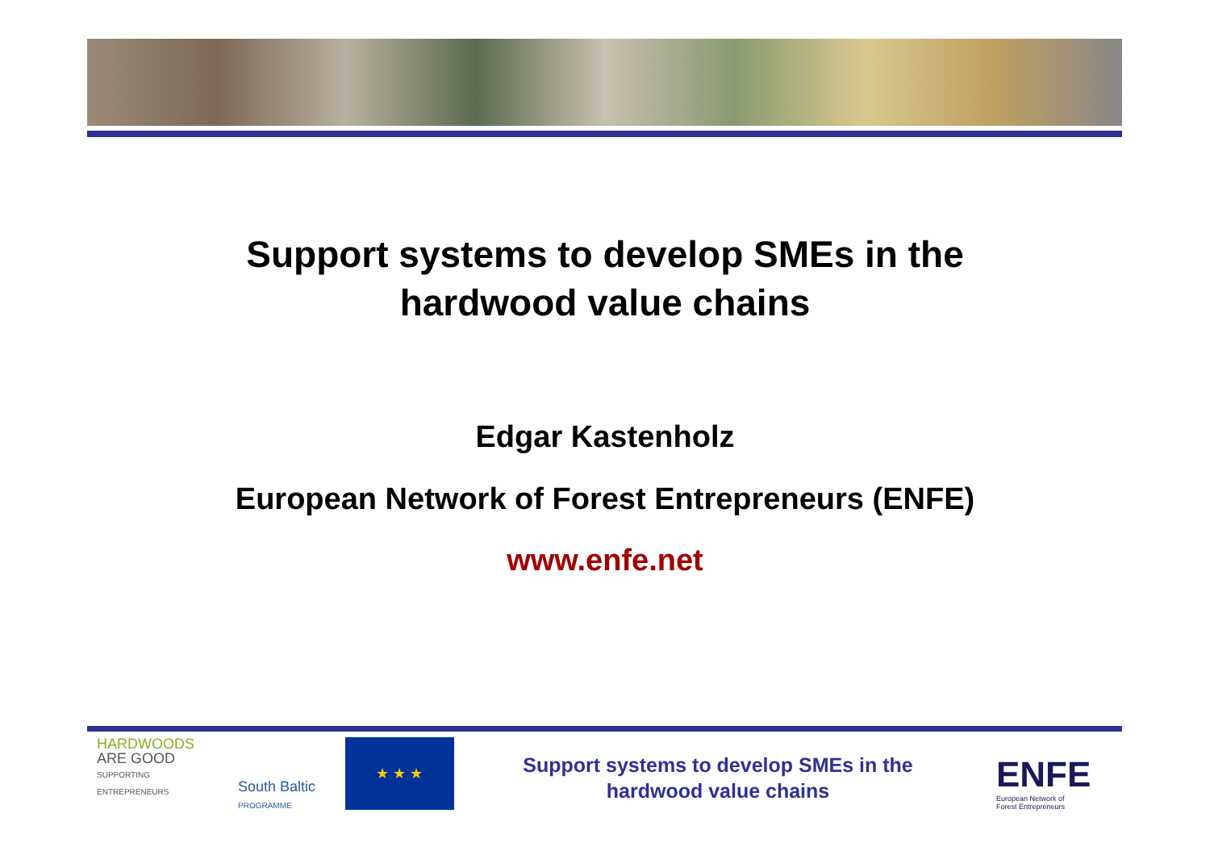Support systems to develop SMEs in the
hardwood value chains
Edgar Kastenholz
European Network of Forest Entrepreneurs (ENFE)
www.enfe.net
HARDWOODS
ARE GOOD
SUPPORTING ENTREPRENEURS
South Baltic
PROGRAMME
★ ★ ★
Support systems to develop SMEs in the
hardwood value chains
ENFE
European Network of
Forest Entrepreneurs